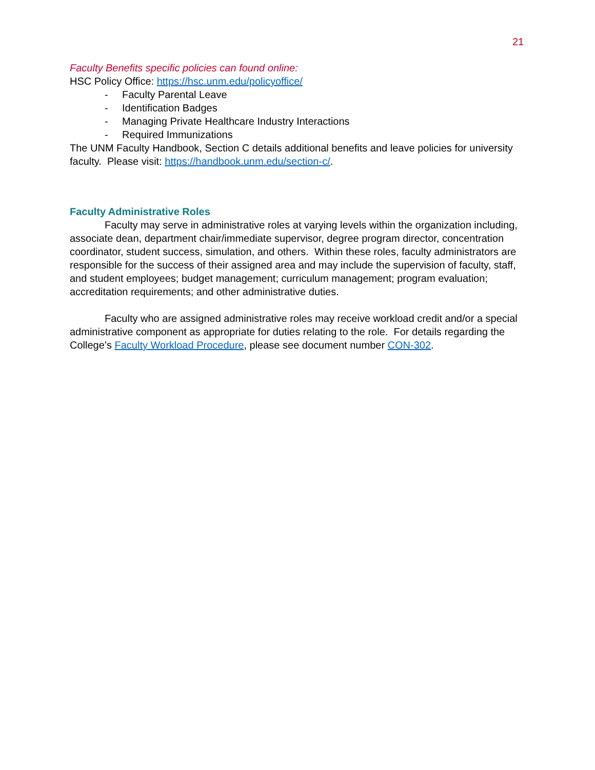21
Faculty Benefits specific policies can found online:
HSC Policy Office: https://hsc.unm.edu/policyoffice/
- Faculty Parental Leave
- Identification Badges
- Managing Private Healthcare Industry Interactions
- Required Immunizations
The UNM Faculty Handbook, Section C details additional benefits and leave policies for university faculty. Please visit: https://handbook.unm.edu/section-c/.
Faculty Administrative Roles
Faculty may serve in administrative roles at varying levels within the organization including, associate dean, department chair/immediate supervisor, degree program director, concentration coordinator, student success, simulation, and others. Within these roles, faculty administrators are responsible for the success of their assigned area and may include the supervision of faculty, staff, and student employees; budget management; curriculum management; program evaluation; accreditation requirements; and other administrative duties.
Faculty who are assigned administrative roles may receive workload credit and/or a special administrative component as appropriate for duties relating to the role. For details regarding the College’s Faculty Workload Procedure, please see document number CON-302.